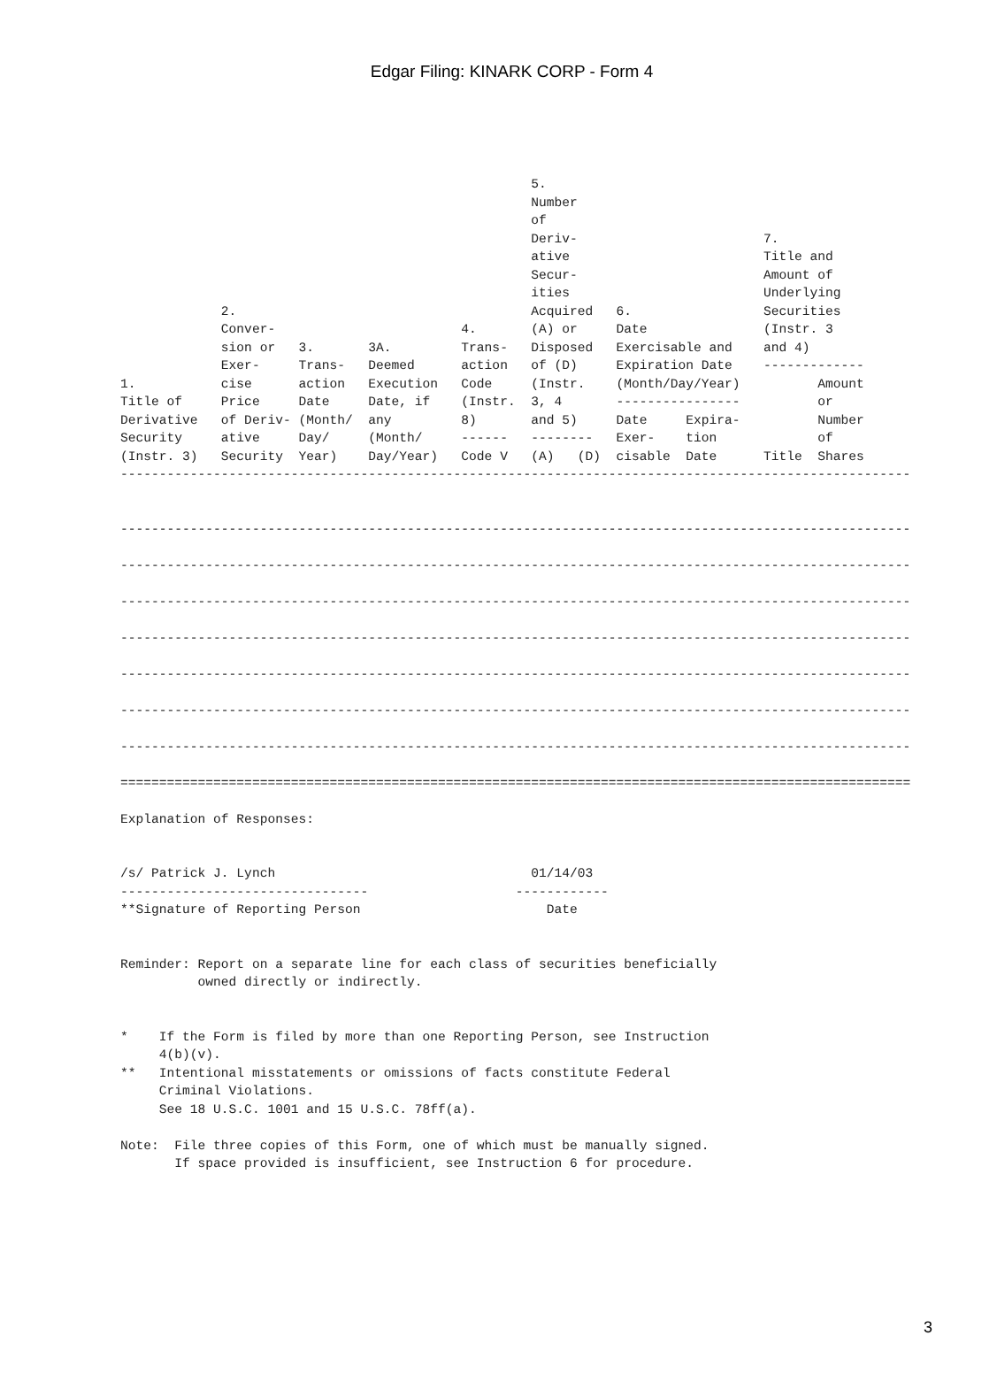Edgar Filing: KINARK CORP - Form 4
                                                     5.
                                                     Number
                                                     of
                                                     Deriv-                        7.
                                                     ative                         Title and
                                                     Secur-                        Amount of
                                                     ities                         Underlying
             2.                                      Acquired   6.                 Securities
             Conver-                        4.       (A) or     Date               (Instr. 3
             sion or   3.       3A.         Trans-   Disposed   Exercisable and    and 4)
             Exer-     Trans-   Deemed      action   of (D)     Expiration Date    -------------
1.           cise      action   Execution   Code     (Instr.    (Month/Day/Year)          Amount
Title of     Price     Date     Date, if    (Instr.  3, 4       ----------------          or
Derivative   of Deriv- (Month/  any         8)       and 5)     Date     Expira-          Number
Security     ative     Day/     (Month/     ------   --------   Exer-    tion             of
(Instr. 3)   Security  Year)    Day/Year)   Code V   (A)   (D)  cisable  Date      Title  Shares
------------------------------------------------------------------------------------------------------


------------------------------------------------------------------------------------------------------

------------------------------------------------------------------------------------------------------

------------------------------------------------------------------------------------------------------

------------------------------------------------------------------------------------------------------

------------------------------------------------------------------------------------------------------

------------------------------------------------------------------------------------------------------

------------------------------------------------------------------------------------------------------

======================================================================================================

Explanation of Responses:


/s/ Patrick J. Lynch                                 01/14/03
--------------------------------                   ------------
**Signature of Reporting Person                        Date


Reminder: Report on a separate line for each class of securities beneficially
          owned directly or indirectly.


*    If the Form is filed by more than one Reporting Person, see Instruction
     4(b)(v).
**   Intentional misstatements or omissions of facts constitute Federal
     Criminal Violations.
     See 18 U.S.C. 1001 and 15 U.S.C. 78ff(a).

Note:  File three copies of this Form, one of which must be manually signed.
       If space provided is insufficient, see Instruction 6 for procedure.
3